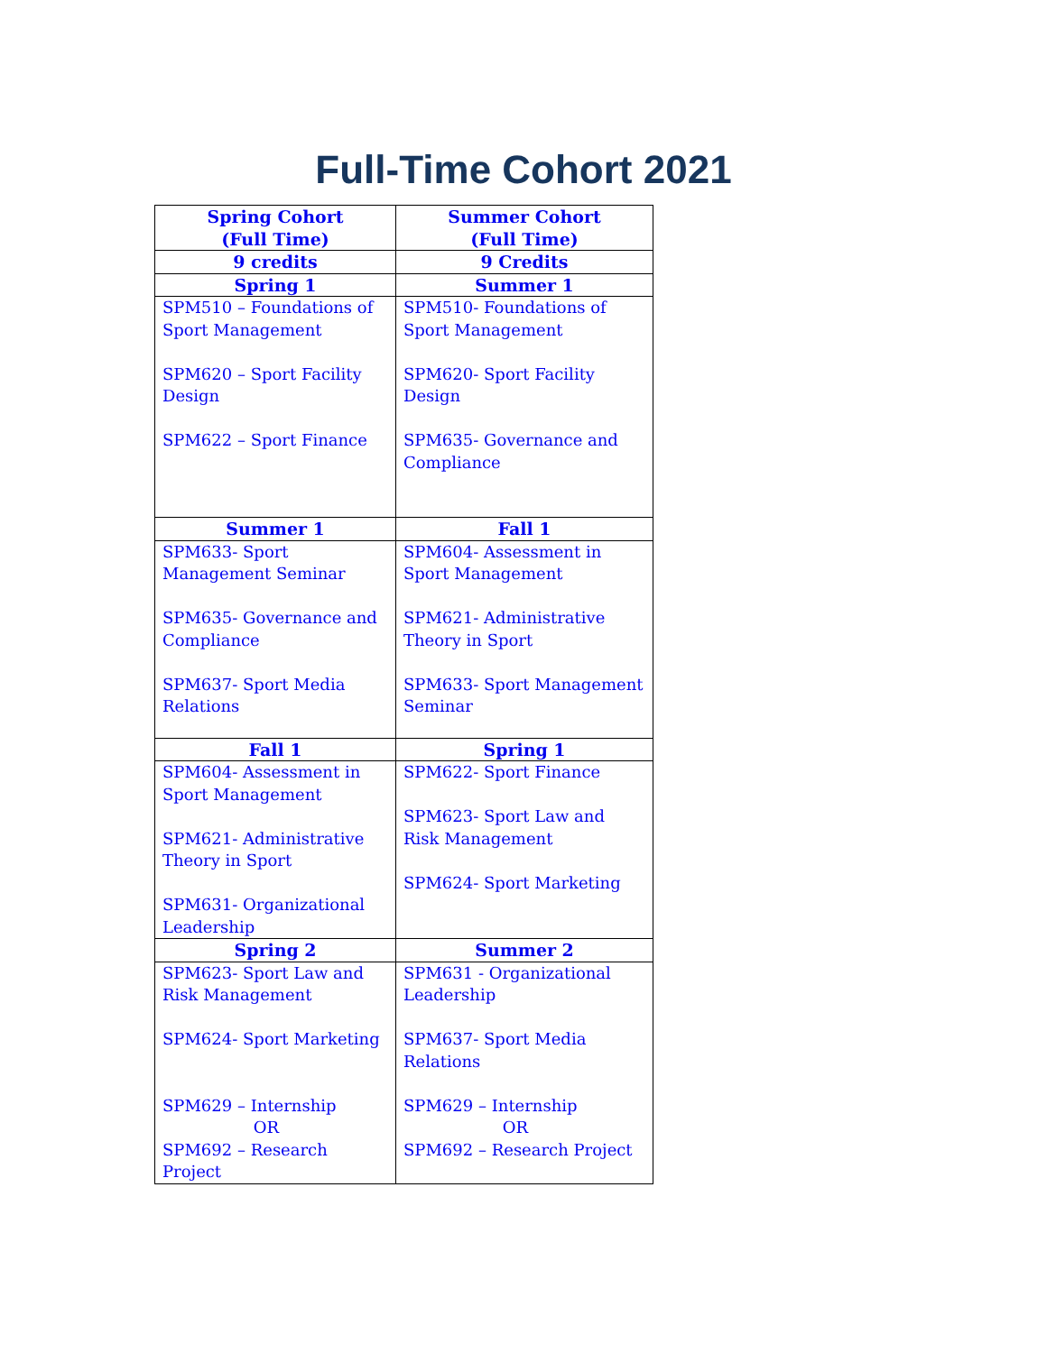Full-Time Cohort 2021
| Spring Cohort (Full Time) | Summer Cohort (Full Time) |
| --- | --- |
| 9 credits | 9 Credits |
| Spring 1 | Summer 1 |
| SPM510 – Foundations of Sport Management SPM620 – Sport Facility Design SPM622 – Sport Finance | SPM510- Foundations of Sport Management SPM620- Sport Facility Design SPM635- Governance and Compliance |
| Summer 1 | Fall 1 |
| SPM633- Sport Management Seminar SPM635- Governance and Compliance SPM637- Sport Media Relations | SPM604- Assessment in Sport Management SPM621- Administrative Theory in Sport SPM633- Sport Management Seminar |
| Fall 1 | Spring 1 |
| SPM604- Assessment in Sport Management SPM621- Administrative Theory in Sport SPM631- Organizational Leadership | SPM622- Sport Finance SPM623- Sport Law and Risk Management SPM624- Sport Marketing |
| Spring 2 | Summer 2 |
| SPM623- Sport Law and Risk Management SPM624- Sport Marketing SPM629 – Internship OR SPM692 – Research Project | SPM631 - Organizational Leadership SPM637- Sport Media Relations SPM629 – Internship OR SPM692 – Research Project |